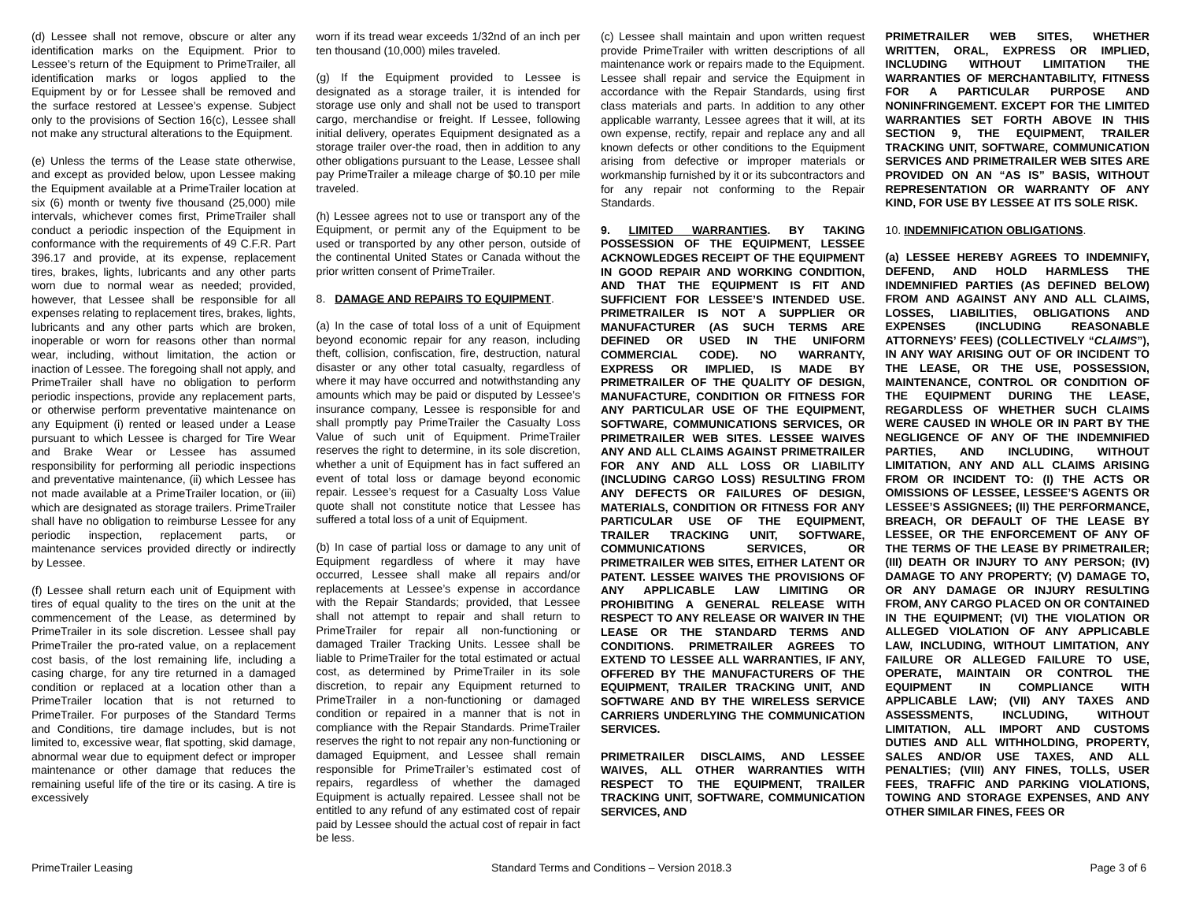(d) Lessee shall not remove, obscure or alter any identification marks on the Equipment. Prior to Lessee’s return of the Equipment to PrimeTrailer, all identification marks or logos applied to the Equipment by or for Lessee shall be removed and the surface restored at Lessee’s expense. Subject only to the provisions of Section 16(c), Lessee shall not make any structural alterations to the Equipment.
(e) Unless the terms of the Lease state otherwise, and except as provided below, upon Lessee making the Equipment available at a PrimeTrailer location at six (6) month or twenty five thousand (25,000) mile intervals, whichever comes first, PrimeTrailer shall conduct a periodic inspection of the Equipment in conformance with the requirements of 49 C.F.R. Part 396.17 and provide, at its expense, replacement tires, brakes, lights, lubricants and any other parts worn due to normal wear as needed; provided, however, that Lessee shall be responsible for all expenses relating to replacement tires, brakes, lights, lubricants and any other parts which are broken, inoperable or worn for reasons other than normal wear, including, without limitation, the action or inaction of Lessee. The foregoing shall not apply, and PrimeTrailer shall have no obligation to perform periodic inspections, provide any replacement parts, or otherwise perform preventative maintenance on any Equipment (i) rented or leased under a Lease pursuant to which Lessee is charged for Tire Wear and Brake Wear or Lessee has assumed responsibility for performing all periodic inspections and preventative maintenance, (ii) which Lessee has not made available at a PrimeTrailer location, or (iii) which are designated as storage trailers. PrimeTrailer shall have no obligation to reimburse Lessee for any periodic inspection, replacement parts, or maintenance services provided directly or indirectly by Lessee.
(f) Lessee shall return each unit of Equipment with tires of equal quality to the tires on the unit at the commencement of the Lease, as determined by PrimeTrailer in its sole discretion. Lessee shall pay PrimeTrailer the pro-rated value, on a replacement cost basis, of the lost remaining life, including a casing charge, for any tire returned in a damaged condition or replaced at a location other than a PrimeTrailer location that is not returned to PrimeTrailer. For purposes of the Standard Terms and Conditions, tire damage includes, but is not limited to, excessive wear, flat spotting, skid damage, abnormal wear due to equipment defect or improper maintenance or other damage that reduces the remaining useful life of the tire or its casing. A tire is excessively
worn if its tread wear exceeds 1/32nd of an inch per ten thousand (10,000) miles traveled.
(g) If the Equipment provided to Lessee is designated as a storage trailer, it is intended for storage use only and shall not be used to transport cargo, merchandise or freight. If Lessee, following initial delivery, operates Equipment designated as a storage trailer over-the road, then in addition to any other obligations pursuant to the Lease, Lessee shall pay PrimeTrailer a mileage charge of $0.10 per mile traveled.
(h) Lessee agrees not to use or transport any of the Equipment, or permit any of the Equipment to be used or transported by any other person, outside of the continental United States or Canada without the prior written consent of PrimeTrailer.
8. DAMAGE AND REPAIRS TO EQUIPMENT.
(a) In the case of total loss of a unit of Equipment beyond economic repair for any reason, including theft, collision, confiscation, fire, destruction, natural disaster or any other total casualty, regardless of where it may have occurred and notwithstanding any amounts which may be paid or disputed by Lessee’s insurance company, Lessee is responsible for and shall promptly pay PrimeTrailer the Casualty Loss Value of such unit of Equipment. PrimeTrailer reserves the right to determine, in its sole discretion, whether a unit of Equipment has in fact suffered an event of total loss or damage beyond economic repair. Lessee’s request for a Casualty Loss Value quote shall not constitute notice that Lessee has suffered a total loss of a unit of Equipment.
(b) In case of partial loss or damage to any unit of Equipment regardless of where it may have occurred, Lessee shall make all repairs and/or replacements at Lessee’s expense in accordance with the Repair Standards; provided, that Lessee shall not attempt to repair and shall return to PrimeTrailer for repair all non-functioning or damaged Trailer Tracking Units. Lessee shall be liable to PrimeTrailer for the total estimated or actual cost, as determined by PrimeTrailer in its sole discretion, to repair any Equipment returned to PrimeTrailer in a non-functioning or damaged condition or repaired in a manner that is not in compliance with the Repair Standards. PrimeTrailer reserves the right to not repair any non-functioning or damaged Equipment, and Lessee shall remain responsible for PrimeTrailer’s estimated cost of repairs, regardless of whether the damaged Equipment is actually repaired. Lessee shall not be entitled to any refund of any estimated cost of repair paid by Lessee should the actual cost of repair in fact be less.
(c) Lessee shall maintain and upon written request provide PrimeTrailer with written descriptions of all maintenance work or repairs made to the Equipment. Lessee shall repair and service the Equipment in accordance with the Repair Standards, using first class materials and parts. In addition to any other applicable warranty, Lessee agrees that it will, at its own expense, rectify, repair and replace any and all known defects or other conditions to the Equipment arising from defective or improper materials or workmanship furnished by it or its subcontractors and for any repair not conforming to the Repair Standards.
9. LIMITED WARRANTIES. BY TAKING POSSESSION OF THE EQUIPMENT, LESSEE ACKNOWLEDGES RECEIPT OF THE EQUIPMENT IN GOOD REPAIR AND WORKING CONDITION, AND THAT THE EQUIPMENT IS FIT AND SUFFICIENT FOR LESSEE’S INTENDED USE. PRIMETRAILER IS NOT A SUPPLIER OR MANUFACTURER (AS SUCH TERMS ARE DEFINED OR USED IN THE UNIFORM COMMERCIAL CODE). NO WARRANTY, EXPRESS OR IMPLIED, IS MADE BY PRIMETRAILER OF THE QUALITY OF DESIGN, MANUFACTURE, CONDITION OR FITNESS FOR ANY PARTICULAR USE OF THE EQUIPMENT, SOFTWARE, COMMUNICATIONS SERVICES, OR PRIMETRAILER WEB SITES. LESSEE WAIVES ANY AND ALL CLAIMS AGAINST PRIMETRAILER FOR ANY AND ALL LOSS OR LIABILITY (INCLUDING CARGO LOSS) RESULTING FROM ANY DEFECTS OR FAILURES OF DESIGN, MATERIALS, CONDITION OR FITNESS FOR ANY PARTICULAR USE OF THE EQUIPMENT, TRAILER TRACKING UNIT, SOFTWARE, COMMUNICATIONS SERVICES, OR PRIMETRAILER WEB SITES, EITHER LATENT OR PATENT. LESSEE WAIVES THE PROVISIONS OF ANY APPLICABLE LAW LIMITING OR PROHIBITING A GENERAL RELEASE WITH RESPECT TO ANY RELEASE OR WAIVER IN THE LEASE OR THE STANDARD TERMS AND CONDITIONS. PRIMETRAILER AGREES TO EXTEND TO LESSEE ALL WARRANTIES, IF ANY, OFFERED BY THE MANUFACTURERS OF THE EQUIPMENT, TRAILER TRACKING UNIT, AND SOFTWARE AND BY THE WIRELESS SERVICE CARRIERS UNDERLYING THE COMMUNICATION SERVICES.
PRIMETRAILER DISCLAIMS, AND LESSEE WAIVES, ALL OTHER WARRANTIES WITH RESPECT TO THE EQUIPMENT, TRAILER TRACKING UNIT, SOFTWARE, COMMUNICATION SERVICES, AND
PRIMETRAILER WEB SITES, WHETHER WRITTEN, ORAL, EXPRESS OR IMPLIED, INCLUDING WITHOUT LIMITATION THE WARRANTIES OF MERCHANTABILITY, FITNESS FOR A PARTICULAR PURPOSE AND NONINFRINGEMENT. EXCEPT FOR THE LIMITED WARRANTIES SET FORTH ABOVE IN THIS SECTION 9, THE EQUIPMENT, TRAILER TRACKING UNIT, SOFTWARE, COMMUNICATION SERVICES AND PRIMETRAILER WEB SITES ARE PROVIDED ON AN “AS IS” BASIS, WITHOUT REPRESENTATION OR WARRANTY OF ANY KIND, FOR USE BY LESSEE AT ITS SOLE RISK.
10. INDEMNIFICATION OBLIGATIONS.
(a) LESSEE HEREBY AGREES TO INDEMNIFY, DEFEND, AND HOLD HARMLESS THE INDEMNIFIED PARTIES (AS DEFINED BELOW) FROM AND AGAINST ANY AND ALL CLAIMS, LOSSES, LIABILITIES, OBLIGATIONS AND EXPENSES (INCLUDING REASONABLE ATTORNEYS’ FEES) (COLLECTIVELY “CLAIMS”), IN ANY WAY ARISING OUT OF OR INCIDENT TO THE LEASE, OR THE USE, POSSESSION, MAINTENANCE, CONTROL OR CONDITION OF THE EQUIPMENT DURING THE LEASE, REGARDLESS OF WHETHER SUCH CLAIMS WERE CAUSED IN WHOLE OR IN PART BY THE NEGLIGENCE OF ANY OF THE INDEMNIFIED PARTIES, AND INCLUDING, WITHOUT LIMITATION, ANY AND ALL CLAIMS ARISING FROM OR INCIDENT TO: (I) THE ACTS OR OMISSIONS OF LESSEE, LESSEE’S AGENTS OR LESSEE’S ASSIGNEES; (II) THE PERFORMANCE, BREACH, OR DEFAULT OF THE LEASE BY LESSEE, OR THE ENFORCEMENT OF ANY OF THE TERMS OF THE LEASE BY PRIMETRAILER; (III) DEATH OR INJURY TO ANY PERSON; (IV) DAMAGE TO ANY PROPERTY; (V) DAMAGE TO, OR ANY DAMAGE OR INJURY RESULTING FROM, ANY CARGO PLACED ON OR CONTAINED IN THE EQUIPMENT; (VI) THE VIOLATION OR ALLEGED VIOLATION OF ANY APPLICABLE LAW, INCLUDING, WITHOUT LIMITATION, ANY FAILURE OR ALLEGED FAILURE TO USE, OPERATE, MAINTAIN OR CONTROL THE EQUIPMENT IN COMPLIANCE WITH APPLICABLE LAW; (VII) ANY TAXES AND ASSESSMENTS, INCLUDING, WITHOUT LIMITATION, ALL IMPORT AND CUSTOMS DUTIES AND ALL WITHHOLDING, PROPERTY, SALES AND/OR USE TAXES, AND ALL PENALTIES; (VIII) ANY FINES, TOLLS, USER FEES, TRAFFIC AND PARKING VIOLATIONS, TOWING AND STORAGE EXPENSES, AND ANY OTHER SIMILAR FINES, FEES OR
PrimeTrailer Leasing Standard Terms and Conditions – Version 2018.3 Page 3 of 6